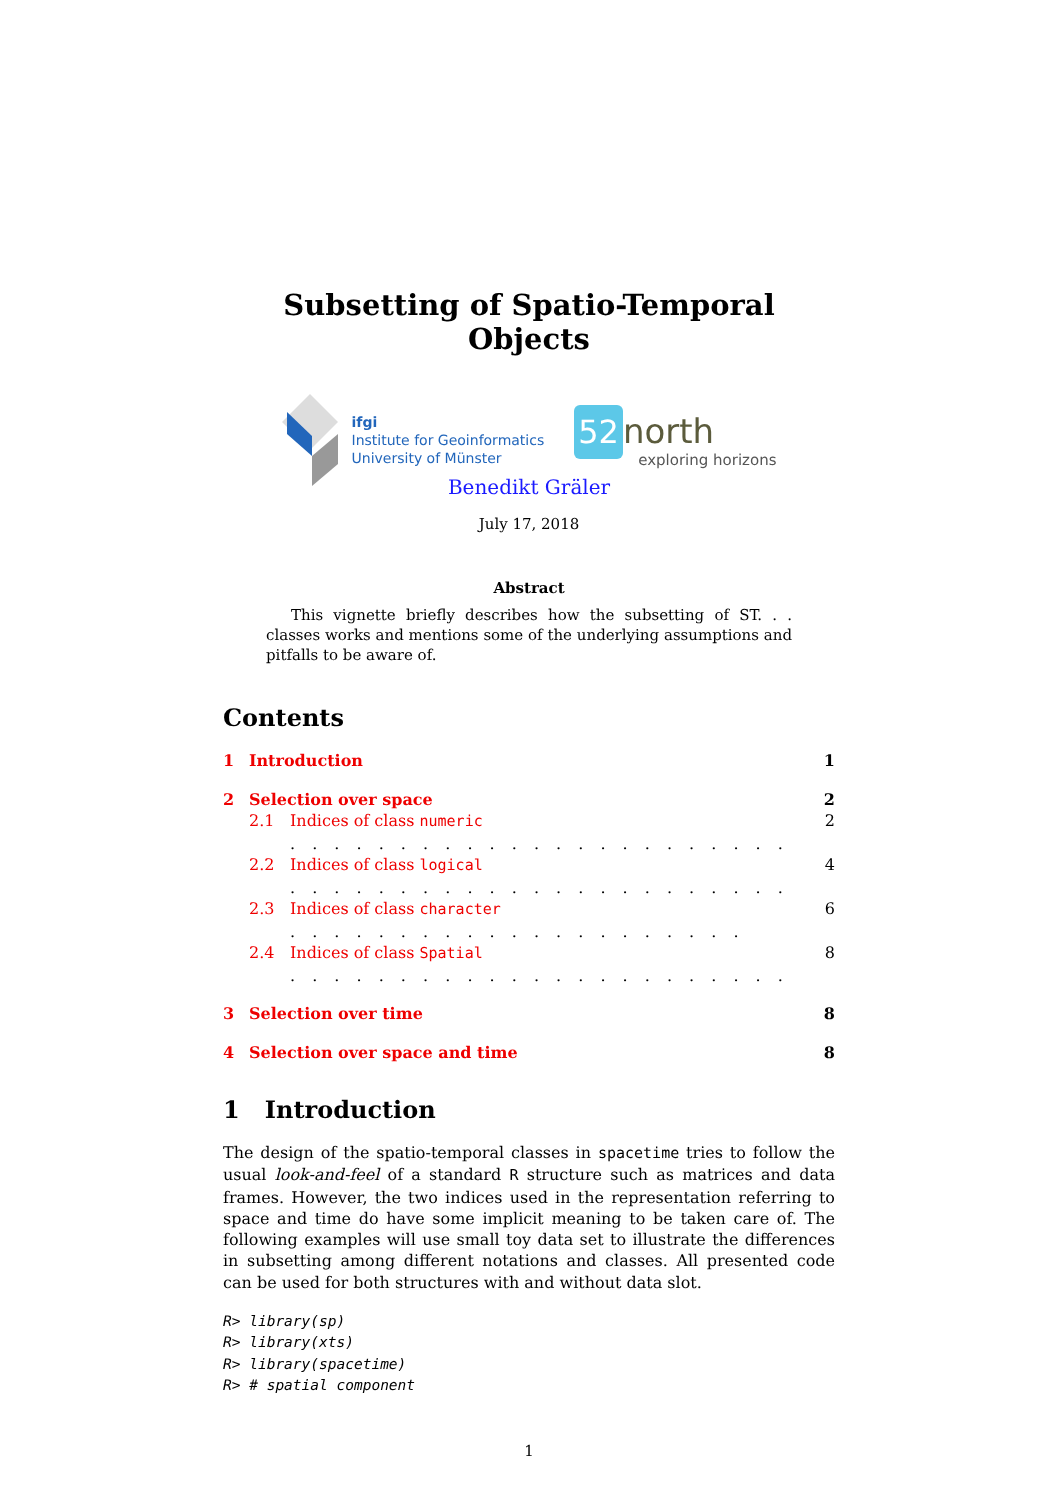Subsetting of Spatio-Temporal Objects
ifgi
Institute for Geoinformatics
University of Münster
52 north
exploring horizons
Benedikt Gräler
July 17, 2018
Abstract
This vignette briefly describes how the subsetting of ST. . . classes works and mentions some of the underlying assumptions and pitfalls to be aware of.
Contents
1 Introduction 1
2 Selection over space 2
2.1 Indices of class numeric . . . . . . . . . . . . . . . . . . . . . . . 2
2.2 Indices of class logical . . . . . . . . . . . . . . . . . . . . . . . 4
2.3 Indices of class character . . . . . . . . . . . . . . . . . . . . . 6
2.4 Indices of class Spatial . . . . . . . . . . . . . . . . . . . . . . . 8
3 Selection over time 8
4 Selection over space and time 8
1 Introduction
The design of the spatio-temporal classes in spacetime tries to follow the usual look-and-feel of a standard R structure such as matrices and data frames. However, the two indices used in the representation referring to space and time do have some implicit meaning to be taken care of. The following examples will use small toy data set to illustrate the differences in subsetting among different notations and classes. All presented code can be used for both structures with and without data slot.
R> library(sp)
R> library(xts)
R> library(spacetime)
R> # spatial component
1